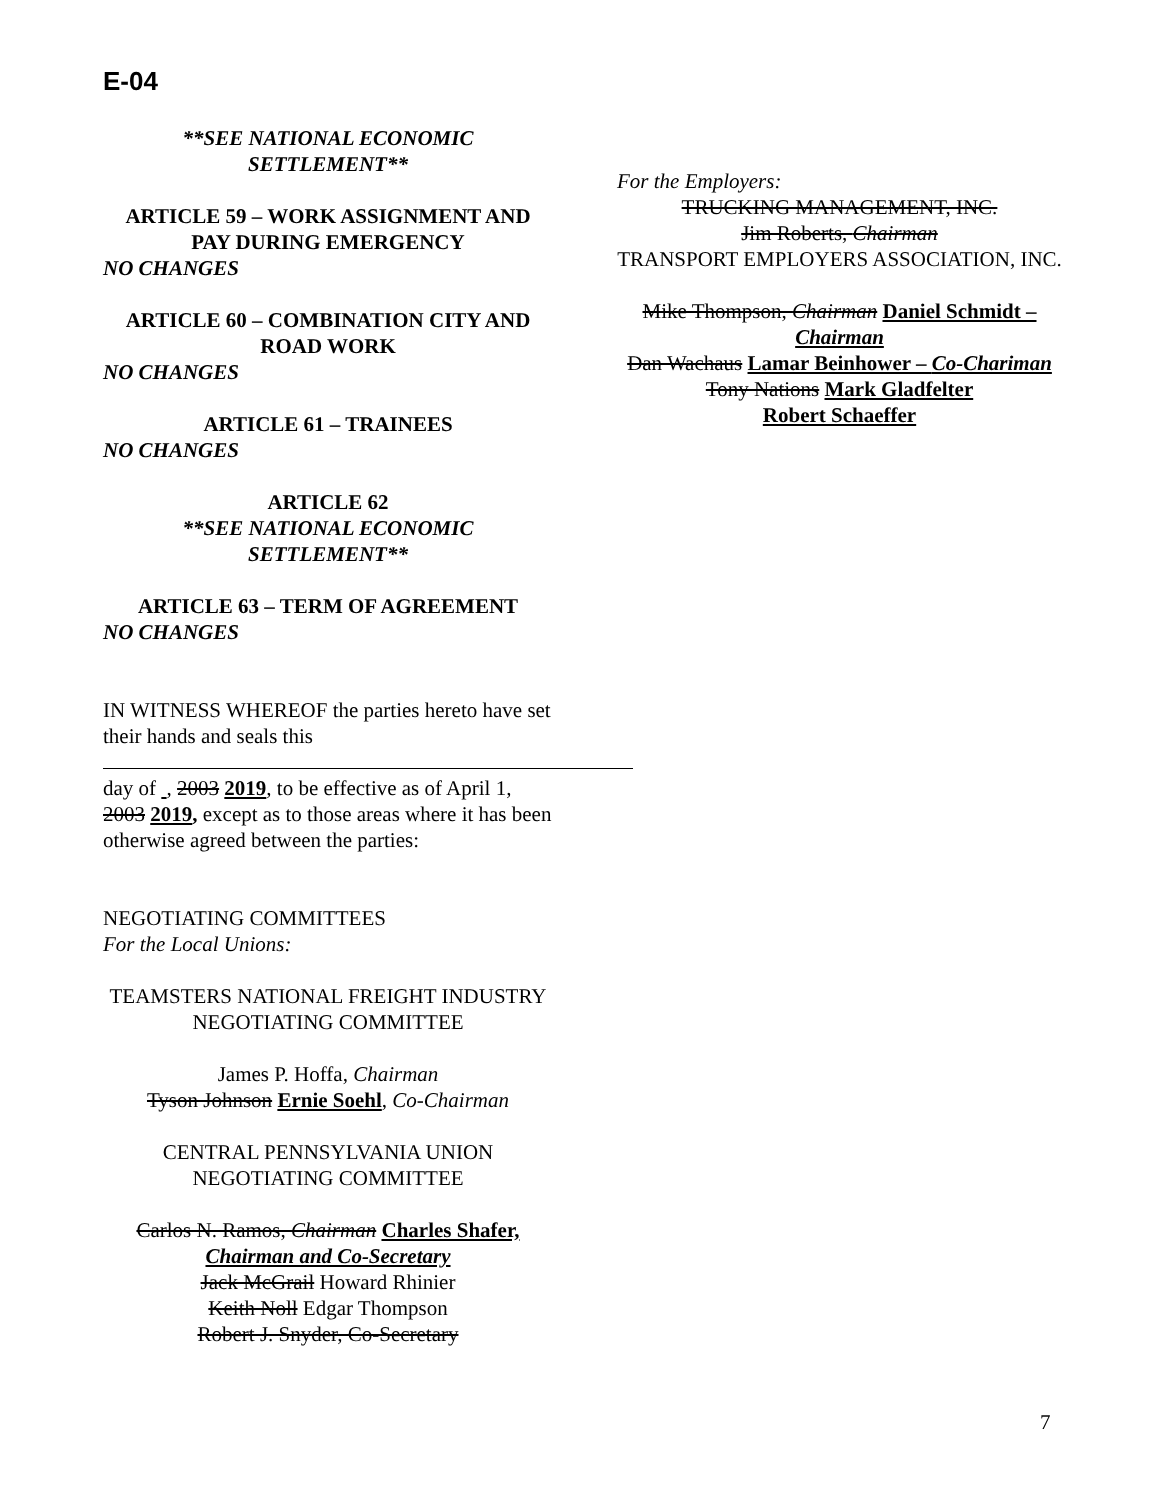E-04
**SEE NATIONAL ECONOMIC SETTLEMENT**
ARTICLE 59 – WORK ASSIGNMENT AND PAY DURING EMERGENCY
NO CHANGES
ARTICLE 60 – COMBINATION CITY AND ROAD WORK
NO CHANGES
ARTICLE 61 – TRAINEES
NO CHANGES
ARTICLE 62
**SEE NATIONAL ECONOMIC SETTLEMENT**
ARTICLE 63 – TERM OF AGREEMENT
NO CHANGES
IN WITNESS WHEREOF the parties hereto have set their hands and seals this day of , 2003 2019, to be effective as of April 1, 2003 2019, except as to those areas where it has been otherwise agreed between the parties:
NEGOTIATING COMMITTEES
For the Local Unions:
TEAMSTERS NATIONAL FREIGHT INDUSTRY NEGOTIATING COMMITTEE
James P. Hoffa, Chairman
Tyson Johnson Ernie Soehl, Co-Chairman
CENTRAL PENNSYLVANIA UNION NEGOTIATING COMMITTEE
Carlos N. Ramos, Chairman Charles Shafer, Chairman and Co-Secretary
Jack McGrail Howard Rhinier
Keith Noll Edgar Thompson
Robert J. Snyder, Co-Secretary
For the Employers:
TRUCKING MANAGEMENT, INC.
Jim Roberts, Chairman
TRANSPORT EMPLOYERS ASSOCIATION, INC.
Mike Thompson, Chairman Daniel Schmidt – Chairman
Dan Wachaus Lamar Beinhower – Co-Chariman
Tony Nations Mark Gladfelter
Robert Schaeffer
7